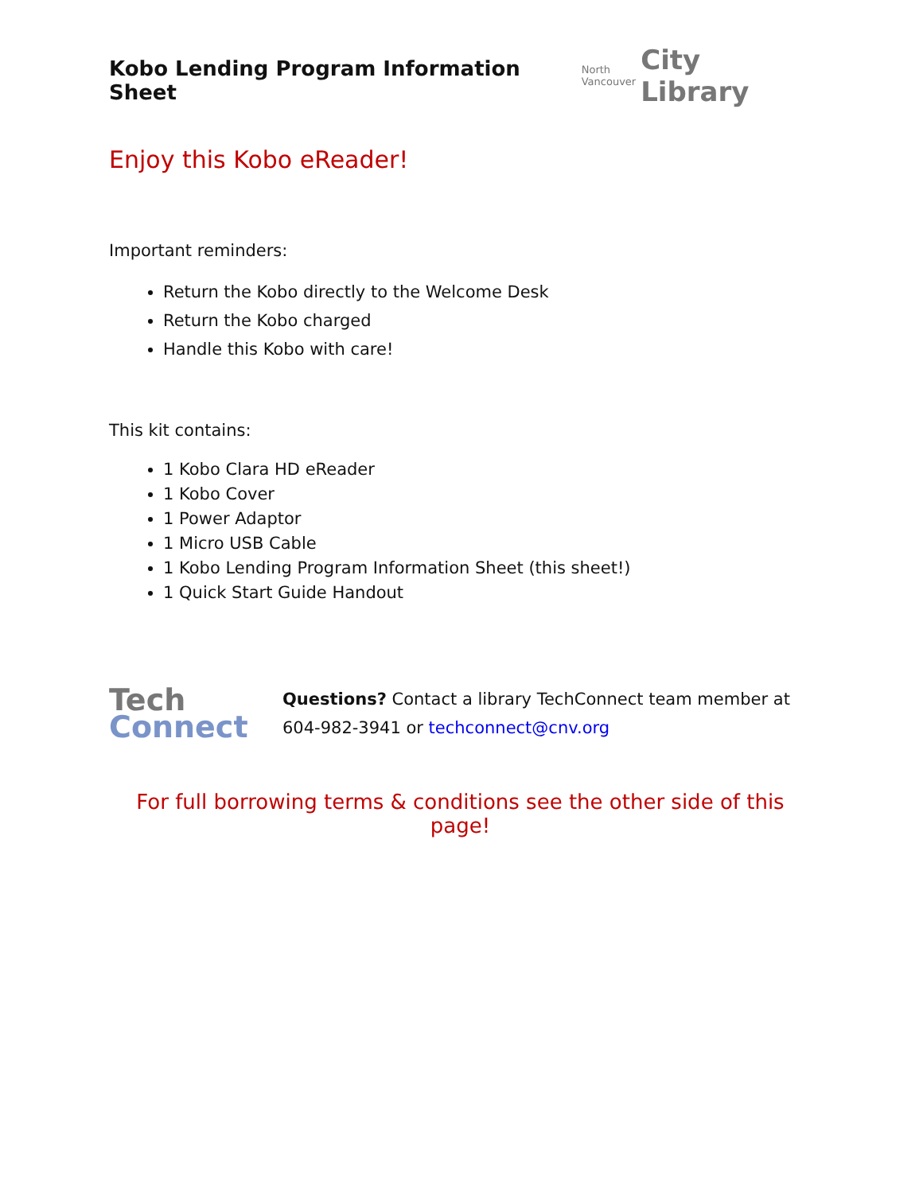Kobo Lending Program Information Sheet
North
Vancouver
City Library
Enjoy this Kobo eReader!
Important reminders:
Return the Kobo directly to the Welcome Desk
Return the Kobo charged
Handle this Kobo with care!
This kit contains:
1 Kobo Clara HD eReader
1 Kobo Cover
1 Power Adaptor
1 Micro USB Cable
1 Kobo Lending Program Information Sheet (this sheet!)
1 Quick Start Guide Handout
Tech
Connect
Questions? Contact a library TechConnect team member at
604-982-3941 or techconnect@cnv.org
For full borrowing terms & conditions see the other side of this page!